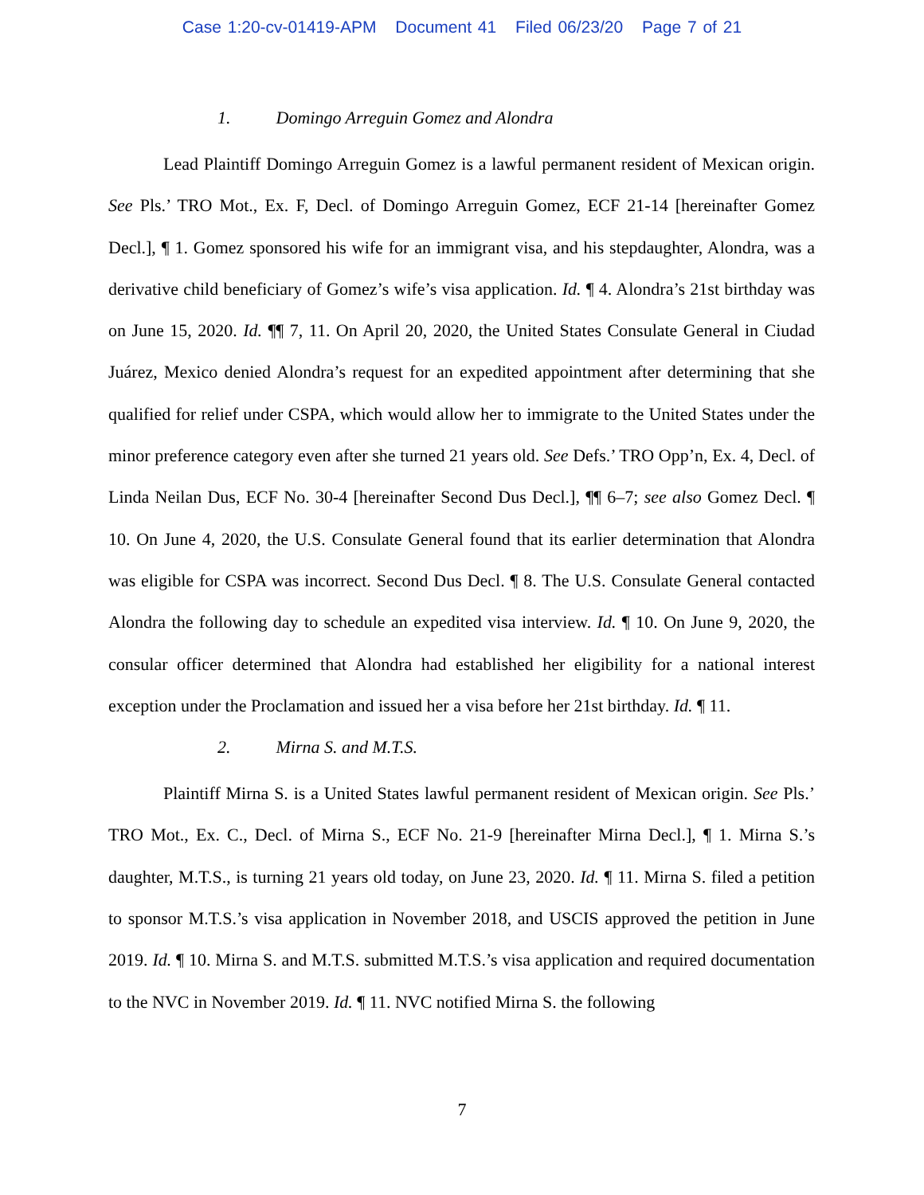Case 1:20-cv-01419-APM Document 41 Filed 06/23/20 Page 7 of 21
1. Domingo Arreguin Gomez and Alondra
Lead Plaintiff Domingo Arreguin Gomez is a lawful permanent resident of Mexican origin. See Pls.’ TRO Mot., Ex. F, Decl. of Domingo Arreguin Gomez, ECF 21-14 [hereinafter Gomez Decl.], ¶ 1. Gomez sponsored his wife for an immigrant visa, and his stepdaughter, Alondra, was a derivative child beneficiary of Gomez’s wife’s visa application. Id. ¶ 4. Alondra’s 21st birthday was on June 15, 2020. Id. ¶¶ 7, 11. On April 20, 2020, the United States Consulate General in Ciudad Juárez, Mexico denied Alondra’s request for an expedited appointment after determining that she qualified for relief under CSPA, which would allow her to immigrate to the United States under the minor preference category even after she turned 21 years old. See Defs.’ TRO Opp’n, Ex. 4, Decl. of Linda Neilan Dus, ECF No. 30-4 [hereinafter Second Dus Decl.], ¶¶ 6–7; see also Gomez Decl. ¶ 10. On June 4, 2020, the U.S. Consulate General found that its earlier determination that Alondra was eligible for CSPA was incorrect. Second Dus Decl. ¶ 8. The U.S. Consulate General contacted Alondra the following day to schedule an expedited visa interview. Id. ¶ 10. On June 9, 2020, the consular officer determined that Alondra had established her eligibility for a national interest exception under the Proclamation and issued her a visa before her 21st birthday. Id. ¶ 11.
2. Mirna S. and M.T.S.
Plaintiff Mirna S. is a United States lawful permanent resident of Mexican origin. See Pls.’ TRO Mot., Ex. C., Decl. of Mirna S., ECF No. 21-9 [hereinafter Mirna Decl.], ¶ 1. Mirna S.’s daughter, M.T.S., is turning 21 years old today, on June 23, 2020. Id. ¶ 11. Mirna S. filed a petition to sponsor M.T.S.’s visa application in November 2018, and USCIS approved the petition in June 2019. Id. ¶ 10. Mirna S. and M.T.S. submitted M.T.S.’s visa application and required documentation to the NVC in November 2019. Id. ¶ 11. NVC notified Mirna S. the following
7